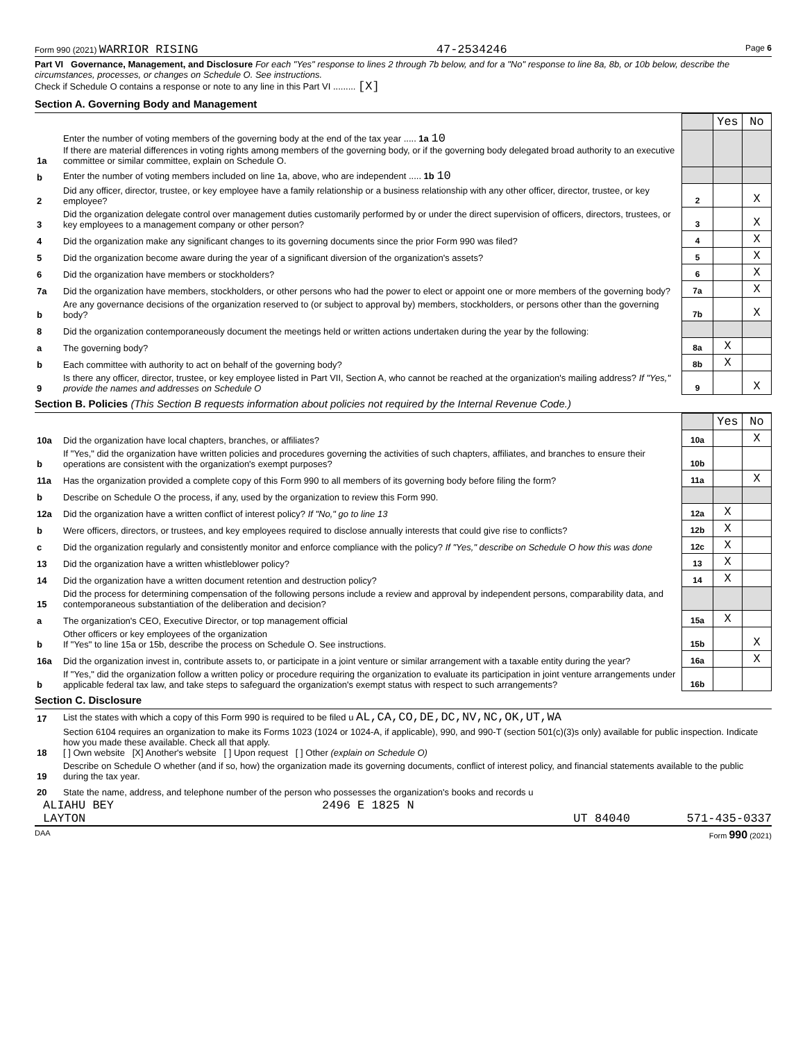Form 990 (2021) WARRIOR RISING 47-2534246 Page 6
Part VI Governance, Management, and Disclosure For each "Yes" response to lines 2 through 7b below, and for a "No" response to line 8a, 8b, or 10b below, describe the circumstances, processes, or changes on Schedule O. See instructions.
Check if Schedule O contains a response or note to any line in this Part VI ......... [X]
Section A. Governing Body and Management
| | | | Yes | No |
| 1a | Enter the number of voting members of the governing body at the end of the tax year ..... 1a 10 If there are material differences in voting rights among members of the governing body, or if the governing body delegated broad authority to an executive committee or similar committee, explain on Schedule O. | | | |
| b | Enter the number of voting members included on line 1a, above, who are independent ..... 1b 10 | | | |
| 2 | Did any officer, director, trustee, or key employee have a family relationship or a business relationship with any other officer, director, trustee, or key employee? | 2 | | X |
| 3 | Did the organization delegate control over management duties customarily performed by or under the direct supervision of officers, directors, trustees, or key employees to a management company or other person? | 3 | | X |
| 4 | Did the organization make any significant changes to its governing documents since the prior Form 990 was filed? | 4 | | X |
| 5 | Did the organization become aware during the year of a significant diversion of the organization's assets? | 5 | | X |
| 6 | Did the organization have members or stockholders? | 6 | | X |
| 7a | Did the organization have members, stockholders, or other persons who had the power to elect or appoint one or more members of the governing body? | 7a | | X |
| b | Are any governance decisions of the organization reserved to (or subject to approval by) members, stockholders, or persons other than the governing body? | 7b | | X |
| 8 | Did the organization contemporaneously document the meetings held or written actions undertaken during the year by the following: | | | |
| a | The governing body? | 8a | X | |
| b | Each committee with authority to act on behalf of the governing body? | 8b | X | |
| 9 | Is there any officer, director, trustee, or key employee listed in Part VII, Section A, who cannot be reached at the organization's mailing address? If "Yes," provide the names and addresses on Schedule O | 9 | | X |
Section B. Policies (This Section B requests information about policies not required by the Internal Revenue Code.)
| | | | Yes | No |
| 10a | Did the organization have local chapters, branches, or affiliates? | 10a | | X |
| b | If "Yes," did the organization have written policies and procedures governing the activities of such chapters, affiliates, and branches to ensure their operations are consistent with the organization's exempt purposes? | 10b | | |
| 11a | Has the organization provided a complete copy of this Form 990 to all members of its governing body before filing the form? | 11a | | X |
| b | Describe on Schedule O the process, if any, used by the organization to review this Form 990. | | | |
| 12a | Did the organization have a written conflict of interest policy? If "No," go to line 13 | 12a | X | |
| b | Were officers, directors, or trustees, and key employees required to disclose annually interests that could give rise to conflicts? | 12b | X | |
| c | Did the organization regularly and consistently monitor and enforce compliance with the policy? If "Yes," describe on Schedule O how this was done | 12c | X | |
| 13 | Did the organization have a written whistleblower policy? | 13 | X | |
| 14 | Did the organization have a written document retention and destruction policy? | 14 | X | |
| 15 | Did the process for determining compensation of the following persons include a review and approval by independent persons, comparability data, and contemporaneous substantiation of the deliberation and decision? | | | |
| a | The organization's CEO, Executive Director, or top management official | 15a | X | |
| b | Other officers or key employees of the organization If "Yes" to line 15a or 15b, describe the process on Schedule O. See instructions. | 15b | | X |
| 16a | Did the organization invest in, contribute assets to, or participate in a joint venture or similar arrangement with a taxable entity during the year? | 16a | | X |
| b | If "Yes," did the organization follow a written policy or procedure requiring the organization to evaluate its participation in joint venture arrangements under applicable federal tax law, and take steps to safeguard the organization's exempt status with respect to such arrangements? | 16b | | |
Section C. Disclosure
| 17 | List the states with which a copy of this Form 990 is required to be filed u AL,CA,CO,DE,DC,NV,NC,OK,UT,WA |
| 18 | Section 6104 requires an organization to make its Forms 1023 (1024 or 1024-A, if applicable), 990, and 990-T (section 501(c)(3)s only) available for public inspection. Indicate how you made these available. Check all that apply. [ ] Own website [X] Another's website [ ] Upon request [ ] Other (explain on Schedule O) |
| 19 | Describe on Schedule O whether (and if so, how) the organization made its governing documents, conflict of interest policy, and financial statements available to the public during the tax year. |
| 20 | State the name, address, and telephone number of the person who possesses the organization's books and records u |
ALIAHU BEY 2496 E 1825 N
LAYTON UT 84040 571-435-0337
DAA Form 990 (2021)